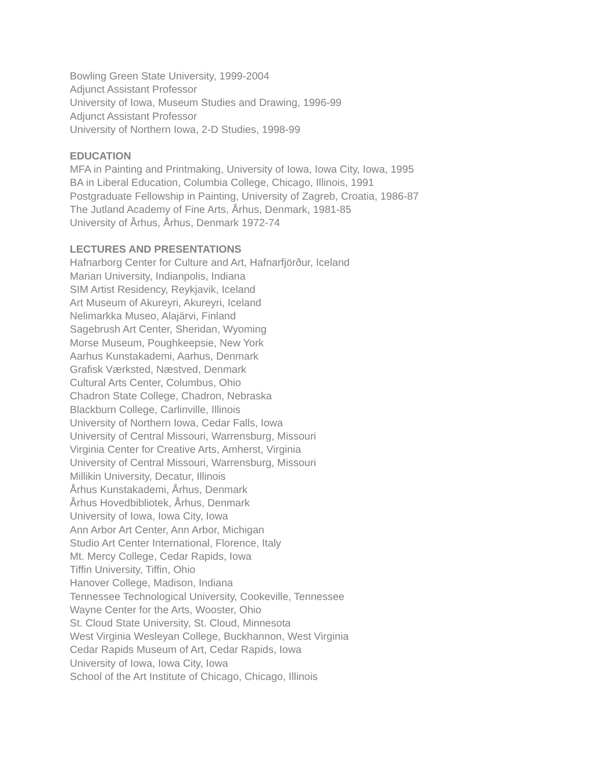Bowling Green State University, 1999-2004
Adjunct Assistant Professor
University of Iowa, Museum Studies and Drawing, 1996-99
Adjunct Assistant Professor
University of Northern Iowa, 2-D Studies, 1998-99
EDUCATION
MFA in Painting and Printmaking, University of Iowa, Iowa City, Iowa, 1995
BA in Liberal Education, Columbia College, Chicago, Illinois, 1991
Postgraduate Fellowship in Painting, University of Zagreb, Croatia, 1986-87
The Jutland Academy of Fine Arts, Århus, Denmark, 1981-85
University of Århus, Århus, Denmark 1972-74
LECTURES AND PRESENTATIONS
Hafnarborg Center for Culture and Art, Hafnarfjörður, Iceland
Marian University, Indianpolis, Indiana
SIM Artist Residency, Reykjavik, Iceland
Art Museum of Akureyri, Akureyri, Iceland
Nelimarkka Museo, Alajärvi, Finland
Sagebrush Art Center, Sheridan, Wyoming
Morse Museum, Poughkeepsie, New York
Aarhus Kunstakademi, Aarhus, Denmark
Grafisk Værksted, Næstved, Denmark
Cultural Arts Center, Columbus, Ohio
Chadron State College, Chadron, Nebraska
Blackburn College, Carlinville, Illinois
University of Northern Iowa, Cedar Falls, Iowa
University of Central Missouri, Warrensburg, Missouri
Virginia Center for Creative Arts, Amherst, Virginia
University of Central Missouri, Warrensburg, Missouri
Millikin University, Decatur, Illinois
Århus Kunstakademi, Århus, Denmark
Århus Hovedbibliotek, Århus, Denmark
University of Iowa, Iowa City, Iowa
Ann Arbor Art Center, Ann Arbor, Michigan
Studio Art Center International, Florence, Italy
Mt. Mercy College, Cedar Rapids, Iowa
Tiffin University, Tiffin, Ohio
Hanover College, Madison, Indiana
Tennessee Technological University, Cookeville, Tennessee
Wayne Center for the Arts, Wooster, Ohio
St. Cloud State University, St. Cloud, Minnesota
West Virginia Wesleyan College, Buckhannon, West Virginia
Cedar Rapids Museum of Art, Cedar Rapids, Iowa
University of Iowa, Iowa City, Iowa
School of the Art Institute of Chicago, Chicago, Illinois